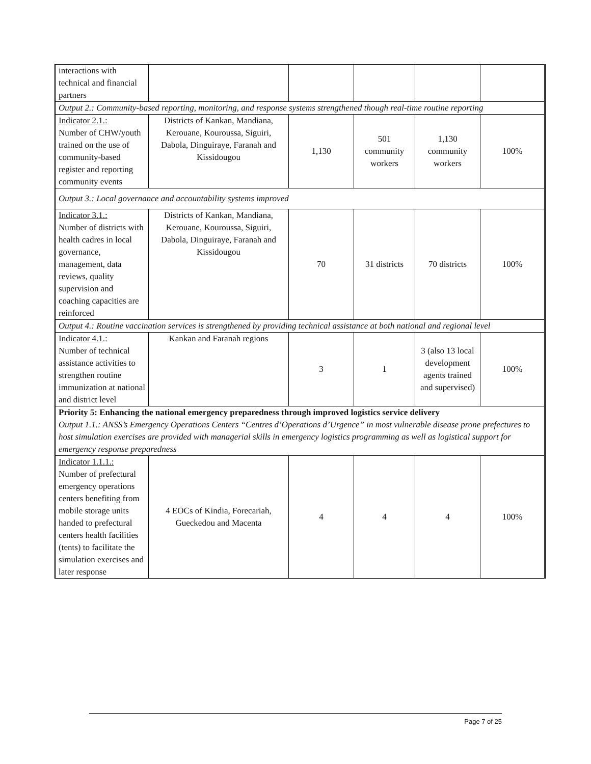| interactions with technical and financial partners | | | | | |
| Output 2.: Community-based reporting, monitoring, and response systems strengthened though real-time routine reporting | | | | | |
| Indicator 2.1.: Number of CHW/youth trained on the use of community-based register and reporting community events | Districts of Kankan, Mandiana, Kerouane, Kouroussa, Siguiri, Dabola, Dinguiraye, Faranah and Kissidougou | 1,130 | 501 community workers | 1,130 community workers | 100% |
| Output 3.: Local governance and accountability systems improved | | | | | |
| Indicator 3.1.: Number of districts with health cadres in local governance, management, data reviews, quality supervision and coaching capacities are reinforced | Districts of Kankan, Mandiana, Kerouane, Kouroussa, Siguiri, Dabola, Dinguiraye, Faranah and Kissidougou | 70 | 31 districts | 70 districts | 100% |
| Output 4.: Routine vaccination services is strengthened by providing technical assistance at both national and regional level | | | | | |
| Indicator 4.1 .: Number of technical assistance activities to strengthen routine immunization at national and district level | Kankan and Faranah regions | 3 | 1 | 3 (also 13 local development agents trained and supervised) | 100% |
| Priority 5: Enhancing the national emergency preparedness through improved logistics service delivery Output 1.1.: ANSS’s Emergency Operations Centers “Centres d’Operations d’Urgence” in most vulnerable disease prone prefectures to host simulation exercises are provided with managerial skills in emergency logistics programming as well as logistical support for emergency response preparedness | | | | | |
| Indicator 1.1.1.: Number of prefectural emergency operations centers benefiting from mobile storage units handed to prefectural centers health facilities (tents) to facilitate the simulation exercises and later response | 4 EOCs of Kindia, Forecariah, Gueckedou and Macenta | 4 | 4 | 4 | 100% |
Page 7 of 25